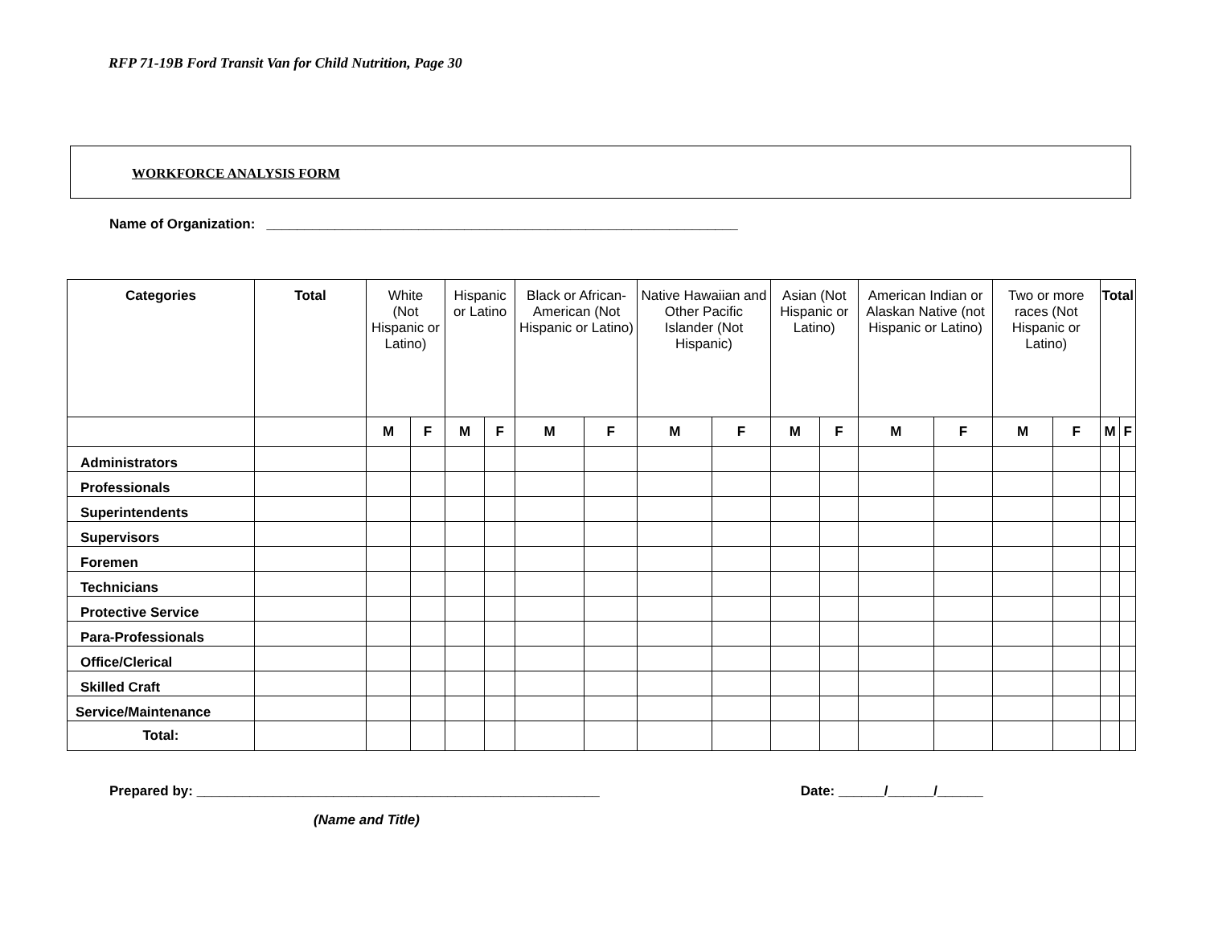RFP 71-19B Ford Transit Van for Child Nutrition, Page 30
WORKFORCE ANALYSIS FORM
Name of Organization: ______________________________________________________________
| Categories | Total | White (Not Hispanic or Latino) | | Hispanic or Latino | | Black or African-American (Not Hispanic or Latino) | | Native Hawaiian and Other Pacific Islander (Not Hispanic) | | Asian (Not Hispanic or Latino) | | American Indian or Alaskan Native (not Hispanic or Latino) | | Two or more races (Not Hispanic or Latino) | | Total | |
| --- | --- | --- | --- | --- | --- | --- | --- | --- | --- | --- | --- | --- | --- | --- | --- | --- | --- |
| | | M | F | M | F | M | F | M | F | M | F | M | F | M | F | M | F |
| Administrators | | | | | | | | | | | | | | | | | |
| Professionals | | | | | | | | | | | | | | | | | |
| Superintendents | | | | | | | | | | | | | | | | | |
| Supervisors | | | | | | | | | | | | | | | | | |
| Foremen | | | | | | | | | | | | | | | | | |
| Technicians | | | | | | | | | | | | | | | | | |
| Protective Service | | | | | | | | | | | | | | | | | |
| Para-Professionals | | | | | | | | | | | | | | | | | |
| Office/Clerical | | | | | | | | | | | | | | | | | |
| Skilled Craft | | | | | | | | | | | | | | | | | |
| Service/Maintenance | | | | | | | | | | | | | | | | | |
| Total: | | | | | | | | | | | | | | | | | |
Prepared by: _____________________________________________________ Date: ______/______/______
(Name and Title)